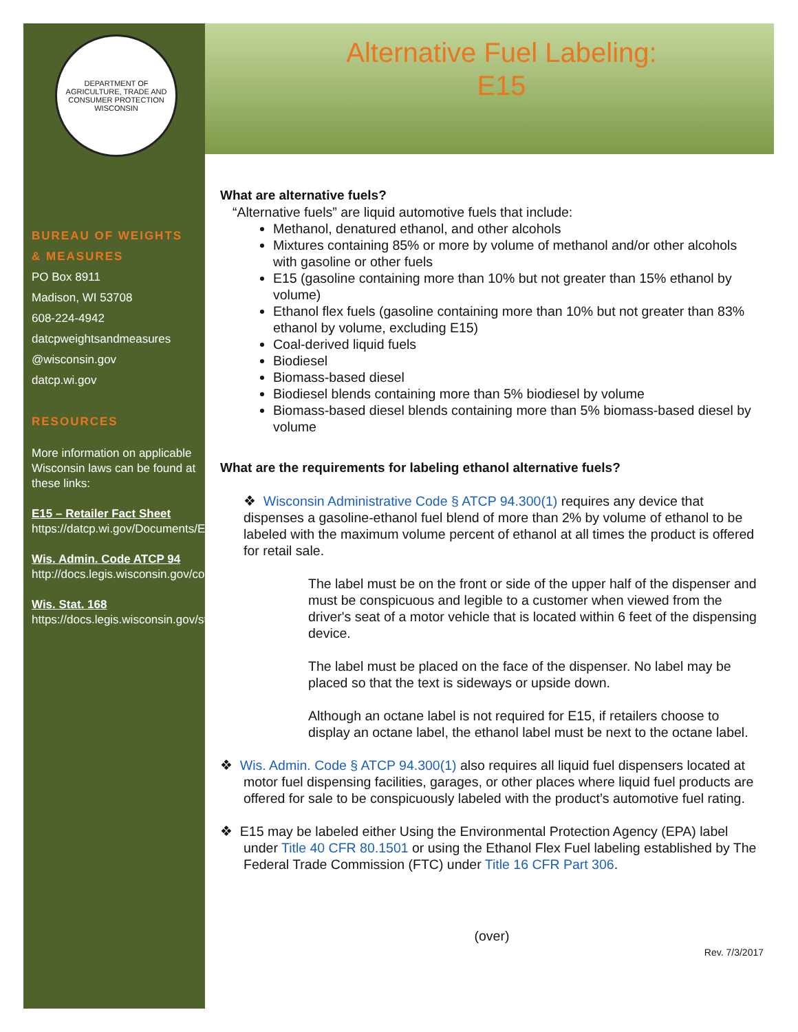DEPARTMENT OF AGRICULTURE, TRADE AND CONSUMER PROTECTION
WISCONSIN
BUREAU OF WEIGHTS
& MEASURES
PO Box 8911
Madison, WI 53708
608-224-4942
datcpweightsandmeasures
@wisconsin.gov
datcp.wi.gov
RESOURCES
More information on applicable Wisconsin laws can be found at these links:
E15 – Retailer Fact Sheet
https://datcp.wi.gov/Documents/E15RetailerFactSheet.pdf
Wis. Admin. Code ATCP 94
http://docs.legis.wisconsin.gov/code/admin_code/atcp/090/94/
Wis. Stat. 168
https://docs.legis.wisconsin.gov/statutes/statutes/168
Alternative Fuel Labeling:
E15
What are alternative fuels?
“Alternative fuels” are liquid automotive fuels that include:
Methanol, denatured ethanol, and other alcohols
Mixtures containing 85% or more by volume of methanol and/or other alcohols with gasoline or other fuels
E15 (gasoline containing more than 10% but not greater than 15% ethanol by volume)
Ethanol flex fuels (gasoline containing more than 10% but not greater than 83% ethanol by volume, excluding E15)
Coal-derived liquid fuels
Biodiesel
Biomass-based diesel
Biodiesel blends containing more than 5% biodiesel by volume
Biomass-based diesel blends containing more than 5% biomass-based diesel by volume
What are the requirements for labeling ethanol alternative fuels?
❖ Wisconsin Administrative Code § ATCP 94.300(1) requires any device that dispenses a gasoline-ethanol fuel blend of more than 2% by volume of ethanol to be labeled with the maximum volume percent of ethanol at all times the product is offered for retail sale.
The label must be on the front or side of the upper half of the dispenser and must be conspicuous and legible to a customer when viewed from the driver's seat of a motor vehicle that is located within 6 feet of the dispensing device.
The label must be placed on the face of the dispenser. No label may be placed so that the text is sideways or upside down.
Although an octane label is not required for E15, if retailers choose to display an octane label, the ethanol label must be next to the octane label.
❖ Wis. Admin. Code § ATCP 94.300(1) also requires all liquid fuel dispensers located at motor fuel dispensing facilities, garages, or other places where liquid fuel products are offered for sale to be conspicuously labeled with the product’s automotive fuel rating.
❖ E15 may be labeled either Using the Environmental Protection Agency (EPA) label under Title 40 CFR 80.1501 or using the Ethanol Flex Fuel labeling established by The Federal Trade Commission (FTC) under Title 16 CFR Part 306.
(over)
Rev. 7/3/2017